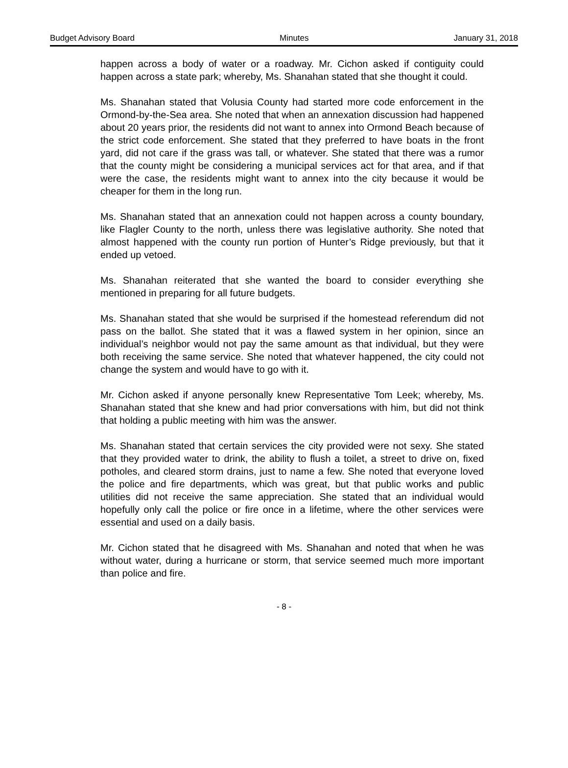Budget Advisory Board Minutes January 31, 2018
happen across a body of water or a roadway. Mr. Cichon asked if contiguity could happen across a state park; whereby, Ms. Shanahan stated that she thought it could.
Ms. Shanahan stated that Volusia County had started more code enforcement in the Ormond-by-the-Sea area. She noted that when an annexation discussion had happened about 20 years prior, the residents did not want to annex into Ormond Beach because of the strict code enforcement. She stated that they preferred to have boats in the front yard, did not care if the grass was tall, or whatever. She stated that there was a rumor that the county might be considering a municipal services act for that area, and if that were the case, the residents might want to annex into the city because it would be cheaper for them in the long run.
Ms. Shanahan stated that an annexation could not happen across a county boundary, like Flagler County to the north, unless there was legislative authority. She noted that almost happened with the county run portion of Hunter’s Ridge previously, but that it ended up vetoed.
Ms. Shanahan reiterated that she wanted the board to consider everything she mentioned in preparing for all future budgets.
Ms. Shanahan stated that she would be surprised if the homestead referendum did not pass on the ballot. She stated that it was a flawed system in her opinion, since an individual’s neighbor would not pay the same amount as that individual, but they were both receiving the same service. She noted that whatever happened, the city could not change the system and would have to go with it.
Mr. Cichon asked if anyone personally knew Representative Tom Leek; whereby, Ms. Shanahan stated that she knew and had prior conversations with him, but did not think that holding a public meeting with him was the answer.
Ms. Shanahan stated that certain services the city provided were not sexy. She stated that they provided water to drink, the ability to flush a toilet, a street to drive on, fixed potholes, and cleared storm drains, just to name a few. She noted that everyone loved the police and fire departments, which was great, but that public works and public utilities did not receive the same appreciation. She stated that an individual would hopefully only call the police or fire once in a lifetime, where the other services were essential and used on a daily basis.
Mr. Cichon stated that he disagreed with Ms. Shanahan and noted that when he was without water, during a hurricane or storm, that service seemed much more important than police and fire.
- 8 -